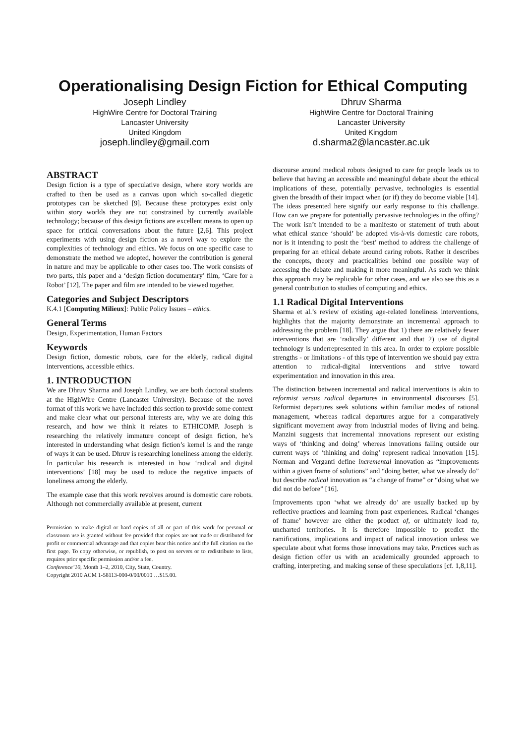Operationalising Design Fiction for Ethical Computing
Joseph Lindley
HighWire Centre for Doctoral Training
Lancaster University
United Kingdom
joseph.lindley@gmail.com
Dhruv Sharma
HighWire Centre for Doctoral Training
Lancaster University
United Kingdom
d.sharma2@lancaster.ac.uk
ABSTRACT
Design fiction is a type of speculative design, where story worlds are crafted to then be used as a canvas upon which so-called diegetic prototypes can be sketched [9]. Because these prototypes exist only within story worlds they are not constrained by currently available technology; because of this design fictions are excellent means to open up space for critical conversations about the future [2,6]. This project experiments with using design fiction as a novel way to explore the complexities of technology and ethics. We focus on one specific case to demonstrate the method we adopted, however the contribution is general in nature and may be applicable to other cases too. The work consists of two parts, this paper and a ‘design fiction documentary’ film, ‘Care for a Robot’ [12]. The paper and film are intended to be viewed together.
Categories and Subject Descriptors
K.4.1 [Computing Milieux]: Public Policy Issues – ethics.
General Terms
Design, Experimentation, Human Factors
Keywords
Design fiction, domestic robots, care for the elderly, radical digital interventions, accessible ethics.
1. INTRODUCTION
We are Dhruv Sharma and Joseph Lindley, we are both doctoral students at the HighWire Centre (Lancaster University). Because of the novel format of this work we have included this section to provide some context and make clear what our personal interests are, why we are doing this research, and how we think it relates to ETHICOMP. Joseph is researching the relatively immature concept of design fiction, he’s interested in understanding what design fiction’s kernel is and the range of ways it can be used. Dhruv is researching loneliness among the elderly. In particular his research is interested in how ‘radical and digital interventions’ [18] may be used to reduce the negative impacts of loneliness among the elderly.
The example case that this work revolves around is domestic care robots. Although not commercially available at present, current
Permission to make digital or hard copies of all or part of this work for personal or classroom use is granted without fee provided that copies are not made or distributed for profit or commercial advantage and that copies bear this notice and the full citation on the first page. To copy otherwise, or republish, to post on servers or to redistribute to lists, requires prior specific permission and/or a fee.
Conference’10, Month 1–2, 2010, City, State, Country.
Copyright 2010 ACM 1-58113-000-0/00/0010 …$15.00.
discourse around medical robots designed to care for people leads us to believe that having an accessible and meaningful debate about the ethical implications of these, potentially pervasive, technologies is essential given the breadth of their impact when (or if) they do become viable [14]. The ideas presented here signify our early response to this challenge. How can we prepare for potentially pervasive technologies in the offing? The work isn’t intended to be a manifesto or statement of truth about what ethical stance ‘should’ be adopted vis-à-vis domestic care robots, nor is it intending to posit the ‘best’ method to address the challenge of preparing for an ethical debate around caring robots. Rather it describes the concepts, theory and practicalities behind one possible way of accessing the debate and making it more meaningful. As such we think this approach may be replicable for other cases, and we also see this as a general contribution to studies of computing and ethics.
1.1 Radical Digital Interventions
Sharma et al.’s review of existing age-related loneliness interventions, highlights that the majority demonstrate an incremental approach to addressing the problem [18]. They argue that 1) there are relatively fewer interventions that are ‘radically’ different and that 2) use of digital technology is underrepresented in this area. In order to explore possible strengths - or limitations - of this type of intervention we should pay extra attention to radical-digital interventions and strive toward experimentation and innovation in this area.
The distinction between incremental and radical interventions is akin to reformist versus radical departures in environmental discourses [5]. Reformist departures seek solutions within familiar modes of rational management, whereas radical departures argue for a comparatively significant movement away from industrial modes of living and being. Manzini suggests that incremental innovations represent our existing ways of ‘thinking and doing’ whereas innovations falling outside our current ways of ‘thinking and doing’ represent radical innovation [15]. Norman and Verganti define incremental innovation as “improvements within a given frame of solutions” and “doing better, what we already do” but describe radical innovation as “a change of frame” or “doing what we did not do before” [16].
Improvements upon ‘what we already do’ are usually backed up by reflective practices and learning from past experiences. Radical ‘changes of frame’ however are either the product of, or ultimately lead to, uncharted territories. It is therefore impossible to predict the ramifications, implications and impact of radical innovation unless we speculate about what forms those innovations may take. Practices such as design fiction offer us with an academically grounded approach to crafting, interpreting, and making sense of these speculations [cf. 1,8,11].